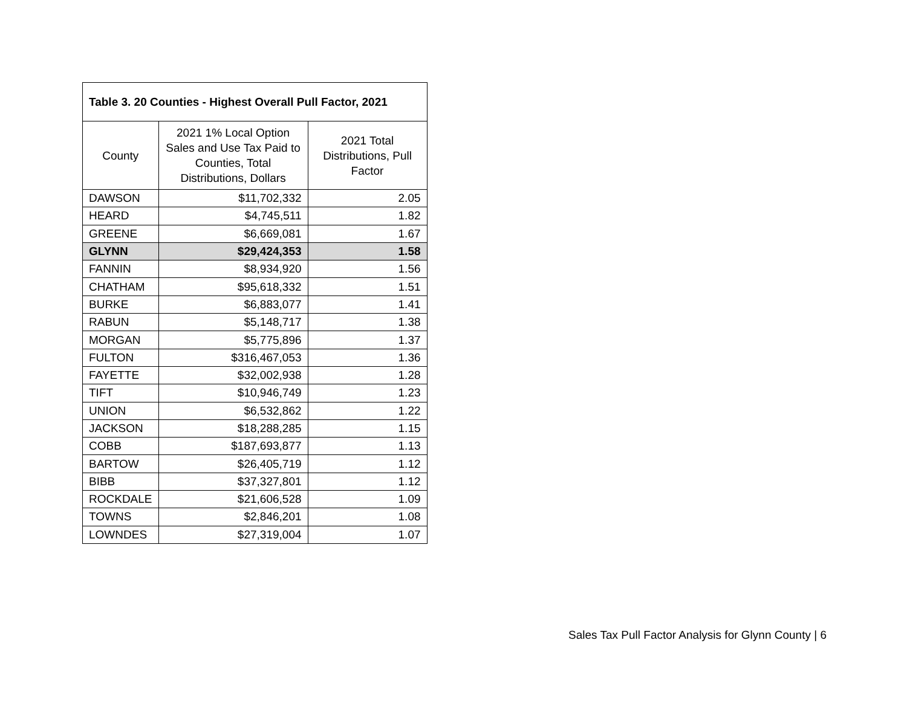| Table 3. 20 Counties - Highest Overall Pull Factor, 2021 | | |
| --- | --- | --- |
| County | 2021 1% Local Option Sales and Use Tax Paid to Counties, Total Distributions, Dollars | 2021 Total Distributions, Pull Factor |
| DAWSON | $11,702,332 | 2.05 |
| HEARD | $4,745,511 | 1.82 |
| GREENE | $6,669,081 | 1.67 |
| GLYNN | $29,424,353 | 1.58 |
| FANNIN | $8,934,920 | 1.56 |
| CHATHAM | $95,618,332 | 1.51 |
| BURKE | $6,883,077 | 1.41 |
| RABUN | $5,148,717 | 1.38 |
| MORGAN | $5,775,896 | 1.37 |
| FULTON | $316,467,053 | 1.36 |
| FAYETTE | $32,002,938 | 1.28 |
| TIFT | $10,946,749 | 1.23 |
| UNION | $6,532,862 | 1.22 |
| JACKSON | $18,288,285 | 1.15 |
| COBB | $187,693,877 | 1.13 |
| BARTOW | $26,405,719 | 1.12 |
| BIBB | $37,327,801 | 1.12 |
| ROCKDALE | $21,606,528 | 1.09 |
| TOWNS | $2,846,201 | 1.08 |
| LOWNDES | $27,319,004 | 1.07 |
Sales Tax Pull Factor Analysis for Glynn County | 6